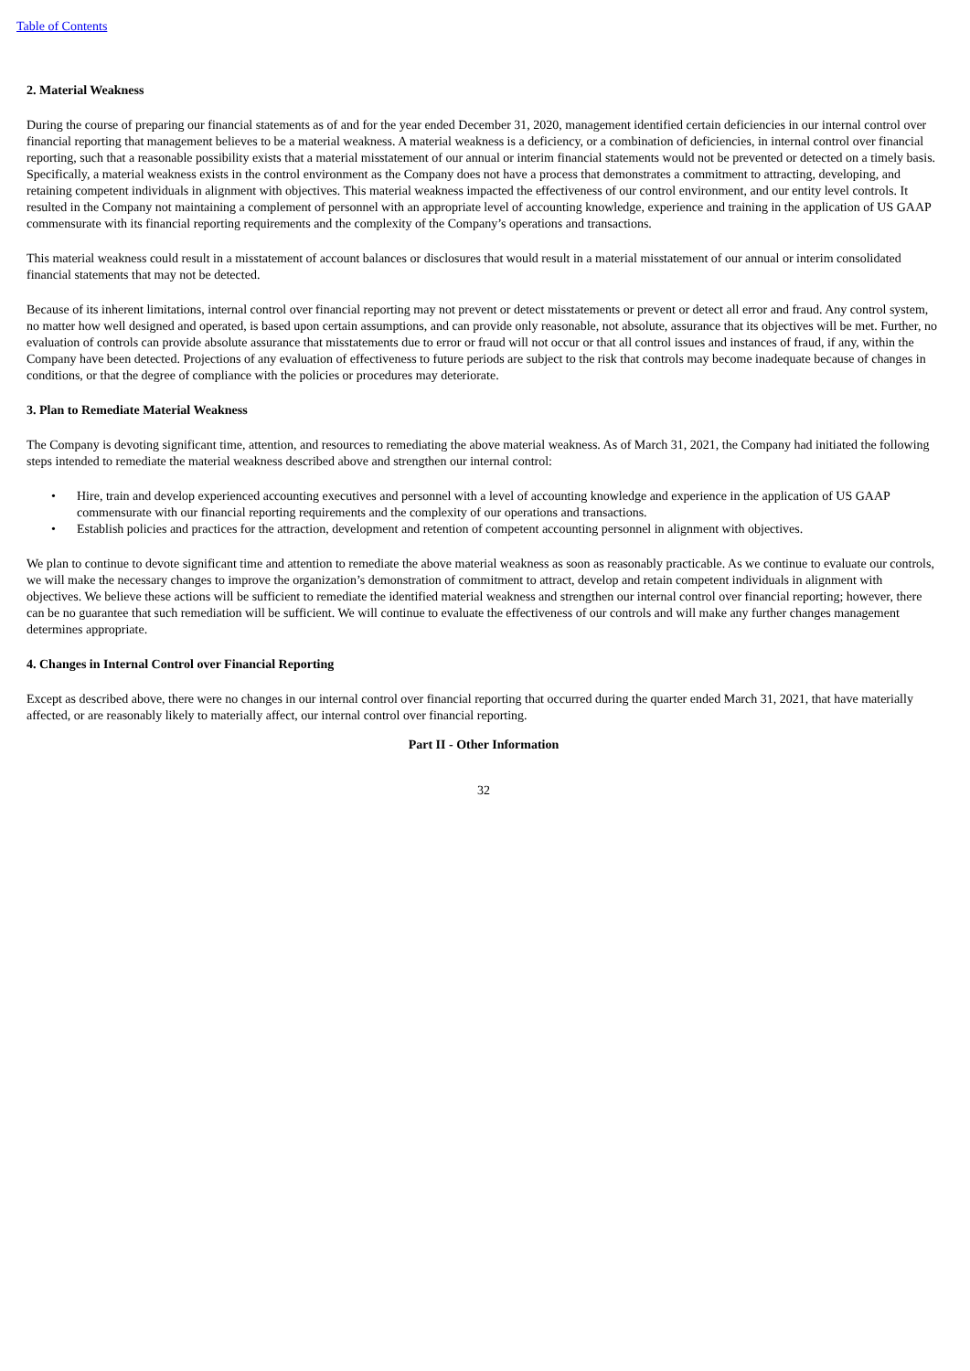Table of Contents
2. Material Weakness
During the course of preparing our financial statements as of and for the year ended December 31, 2020, management identified certain deficiencies in our internal control over financial reporting that management believes to be a material weakness. A material weakness is a deficiency, or a combination of deficiencies, in internal control over financial reporting, such that a reasonable possibility exists that a material misstatement of our annual or interim financial statements would not be prevented or detected on a timely basis. Specifically, a material weakness exists in the control environment as the Company does not have a process that demonstrates a commitment to attracting, developing, and retaining competent individuals in alignment with objectives. This material weakness impacted the effectiveness of our control environment, and our entity level controls. It resulted in the Company not maintaining a complement of personnel with an appropriate level of accounting knowledge, experience and training in the application of US GAAP commensurate with its financial reporting requirements and the complexity of the Company’s operations and transactions.
This material weakness could result in a misstatement of account balances or disclosures that would result in a material misstatement of our annual or interim consolidated financial statements that may not be detected.
Because of its inherent limitations, internal control over financial reporting may not prevent or detect misstatements or prevent or detect all error and fraud. Any control system, no matter how well designed and operated, is based upon certain assumptions, and can provide only reasonable, not absolute, assurance that its objectives will be met. Further, no evaluation of controls can provide absolute assurance that misstatements due to error or fraud will not occur or that all control issues and instances of fraud, if any, within the Company have been detected. Projections of any evaluation of effectiveness to future periods are subject to the risk that controls may become inadequate because of changes in conditions, or that the degree of compliance with the policies or procedures may deteriorate.
3. Plan to Remediate Material Weakness
The Company is devoting significant time, attention, and resources to remediating the above material weakness. As of March 31, 2021, the Company had initiated the following steps intended to remediate the material weakness described above and strengthen our internal control:
• Hire, train and develop experienced accounting executives and personnel with a level of accounting knowledge and experience in the application of US GAAP commensurate with our financial reporting requirements and the complexity of our operations and transactions.
• Establish policies and practices for the attraction, development and retention of competent accounting personnel in alignment with objectives.
We plan to continue to devote significant time and attention to remediate the above material weakness as soon as reasonably practicable. As we continue to evaluate our controls, we will make the necessary changes to improve the organization’s demonstration of commitment to attract, develop and retain competent individuals in alignment with objectives. We believe these actions will be sufficient to remediate the identified material weakness and strengthen our internal control over financial reporting; however, there can be no guarantee that such remediation will be sufficient. We will continue to evaluate the effectiveness of our controls and will make any further changes management determines appropriate.
4. Changes in Internal Control over Financial Reporting
Except as described above, there were no changes in our internal control over financial reporting that occurred during the quarter ended March 31, 2021, that have materially affected, or are reasonably likely to materially affect, our internal control over financial reporting.
Part II - Other Information
32